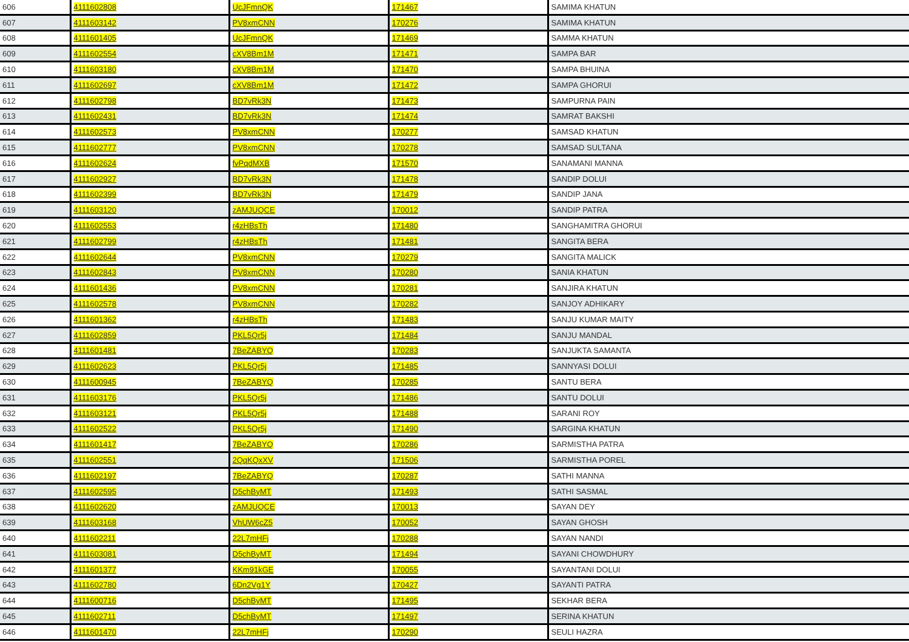| 606 | 4111602808 | UcJFmnQK | 171467 | SAMIMA KHATUN |
| 607 | 4111603142 | PV8xmCNN | 170276 | SAMIMA KHATUN |
| 608 | 4111601405 | UcJFmnQK | 171469 | SAMMA KHATUN |
| 609 | 4111602554 | cXV8Bm1M | 171471 | SAMPA BAR |
| 610 | 4111603180 | cXV8Bm1M | 171470 | SAMPA BHUINA |
| 611 | 4111602697 | cXV8Bm1M | 171472 | SAMPA GHORUI |
| 612 | 4111602798 | BD7vRk3N | 171473 | SAMPURNA PAIN |
| 613 | 4111602431 | BD7vRk3N | 171474 | SAMRAT BAKSHI |
| 614 | 4111602573 | PV8xmCNN | 170277 | SAMSAD KHATUN |
| 615 | 4111602777 | PV8xmCNN | 170278 | SAMSAD SULTANA |
| 616 | 4111602624 | fvPqdMXB | 171570 | SANAMANI MANNA |
| 617 | 4111602927 | BD7vRk3N | 171478 | SANDIP DOLUI |
| 618 | 4111602399 | BD7vRk3N | 171479 | SANDIP JANA |
| 619 | 4111603120 | zAMJUQCE | 170012 | SANDIP PATRA |
| 620 | 4111602553 | r4zHBsTh | 171480 | SANGHAMITRA GHORUI |
| 621 | 4111602799 | r4zHBsTh | 171481 | SANGITA BERA |
| 622 | 4111602644 | PV8xmCNN | 170279 | SANGITA MALICK |
| 623 | 4111602843 | PV8xmCNN | 170280 | SANIA KHATUN |
| 624 | 4111601436 | PV8xmCNN | 170281 | SANJIRA KHATUN |
| 625 | 4111602578 | PV8xmCNN | 170282 | SANJOY ADHIKARY |
| 626 | 4111601362 | r4zHBsTh | 171483 | SANJU KUMAR MAITY |
| 627 | 4111602859 | PKL5Qr5j | 171484 | SANJU MANDAL |
| 628 | 4111601481 | 7BeZABYQ | 170283 | SANJUKTA SAMANTA |
| 629 | 4111602623 | PKL5Qr5j | 171485 | SANNYASI DOLUI |
| 630 | 4111600945 | 7BeZABYQ | 170285 | SANTU BERA |
| 631 | 4111603176 | PKL5Qr5j | 171486 | SANTU DOLUI |
| 632 | 4111603121 | PKL5Qr5j | 171488 | SARANI ROY |
| 633 | 4111602522 | PKL5Qr5j | 171490 | SARGINA KHATUN |
| 634 | 4111601417 | 7BeZABYQ | 170286 | SARMISTHA PATRA |
| 635 | 4111602551 | 2QqKQxXV | 171506 | SARMISTHA POREL |
| 636 | 4111602197 | 7BeZABYQ | 170287 | SATHI MANNA |
| 637 | 4111602595 | D5chByMT | 171493 | SATHI SASMAL |
| 638 | 4111602620 | zAMJUQCE | 170013 | SAYAN DEY |
| 639 | 4111603168 | VhUW6cZ5 | 170052 | SAYAN GHOSH |
| 640 | 4111602211 | 22L7mHFj | 170288 | SAYAN NANDI |
| 641 | 4111603081 | D5chByMT | 171494 | SAYANI CHOWDHURY |
| 642 | 4111601377 | KKm91kGE | 170055 | SAYANTANI DOLUI |
| 643 | 4111602780 | 6Dn2Vg1Y | 170427 | SAYANTI PATRA |
| 644 | 4111600716 | D5chByMT | 171495 | SEKHAR BERA |
| 645 | 4111602711 | D5chByMT | 171497 | SERINA KHATUN |
| 646 | 4111601470 | 22L7mHFj | 170290 | SEULI HAZRA |